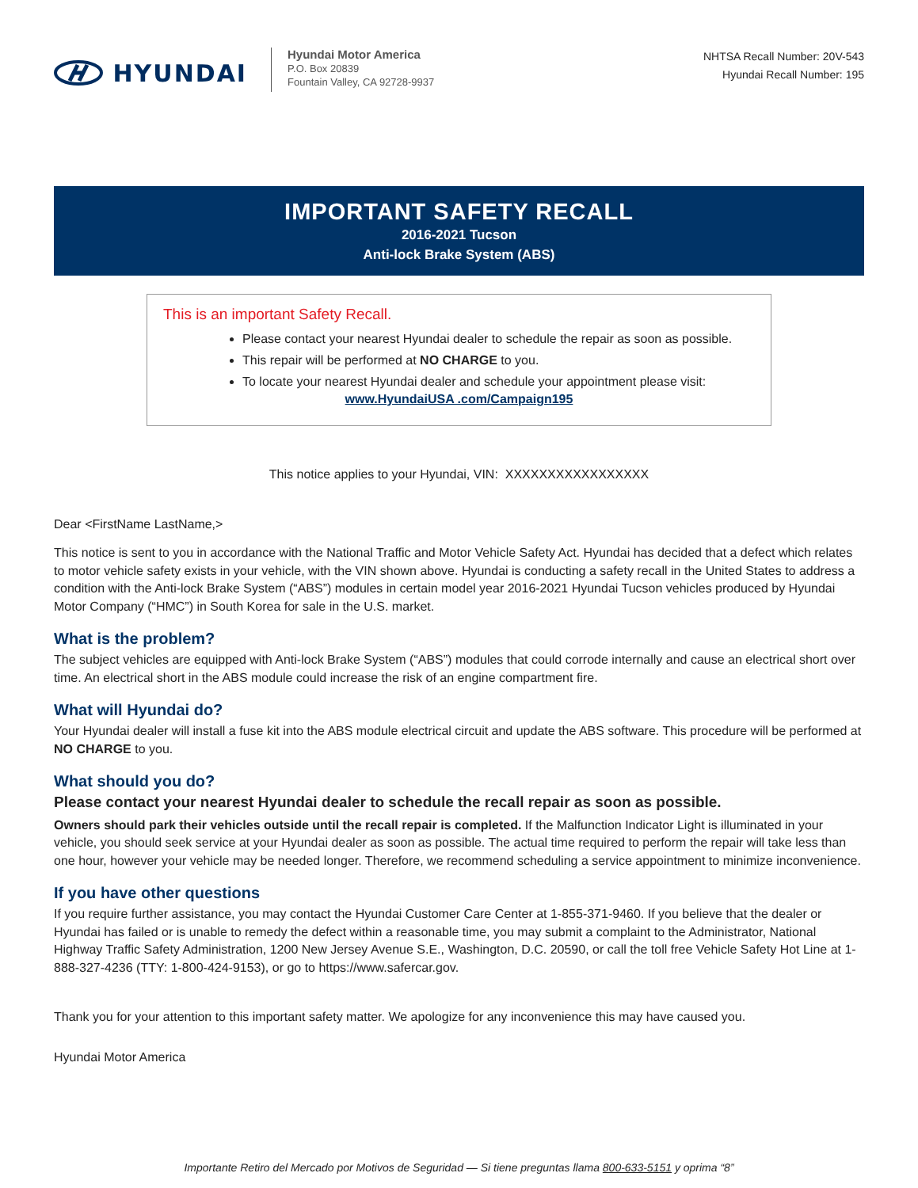HYUNDAI
Hyundai Motor America
P.O. Box 20839
Fountain Valley, CA 92728-9937
NHTSA Recall Number: 20V-543
Hyundai Recall Number: 195
IMPORTANT SAFETY RECALL
2016-2021 Tucson
Anti-lock Brake System (ABS)
This is an important Safety Recall.
Please contact your nearest Hyundai dealer to schedule the repair as soon as possible.
This repair will be performed at NO CHARGE to you.
To locate your nearest Hyundai dealer and schedule your appointment please visit:
www.HyundaiUSA .com/Campaign195
This notice applies to your Hyundai, VIN: XXXXXXXXXXXXXXXXX
Dear <FirstName LastName,>
This notice is sent to you in accordance with the National Traffic and Motor Vehicle Safety Act. Hyundai has decided that a defect which relates to motor vehicle safety exists in your vehicle, with the VIN shown above. Hyundai is conducting a safety recall in the United States to address a condition with the Anti-lock Brake System (“ABS”) modules in certain model year 2016-2021 Hyundai Tucson vehicles produced by Hyundai Motor Company (“HMC”) in South Korea for sale in the U.S. market.
What is the problem?
The subject vehicles are equipped with Anti-lock Brake System (“ABS”) modules that could corrode internally and cause an electrical short over time. An electrical short in the ABS module could increase the risk of an engine compartment fire.
What will Hyundai do?
Your Hyundai dealer will install a fuse kit into the ABS module electrical circuit and update the ABS software. This procedure will be performed at NO CHARGE to you.
What should you do?
Please contact your nearest Hyundai dealer to schedule the recall repair as soon as possible.
Owners should park their vehicles outside until the recall repair is completed. If the Malfunction Indicator Light is illuminated in your vehicle, you should seek service at your Hyundai dealer as soon as possible. The actual time required to perform the repair will take less than one hour, however your vehicle may be needed longer. Therefore, we recommend scheduling a service appointment to minimize inconvenience.
If you have other questions
If you require further assistance, you may contact the Hyundai Customer Care Center at 1-855-371-9460. If you believe that the dealer or Hyundai has failed or is unable to remedy the defect within a reasonable time, you may submit a complaint to the Administrator, National Highway Traffic Safety Administration, 1200 New Jersey Avenue S.E., Washington, D.C. 20590, or call the toll free Vehicle Safety Hot Line at 1-888-327-4236 (TTY: 1-800-424-9153), or go to https://www.safercar.gov.
Thank you for your attention to this important safety matter. We apologize for any inconvenience this may have caused you.
Hyundai Motor America
Importante Retiro del Mercado por Motivos de Seguridad — Si tiene preguntas llama 800-633-5151 y oprima “8”